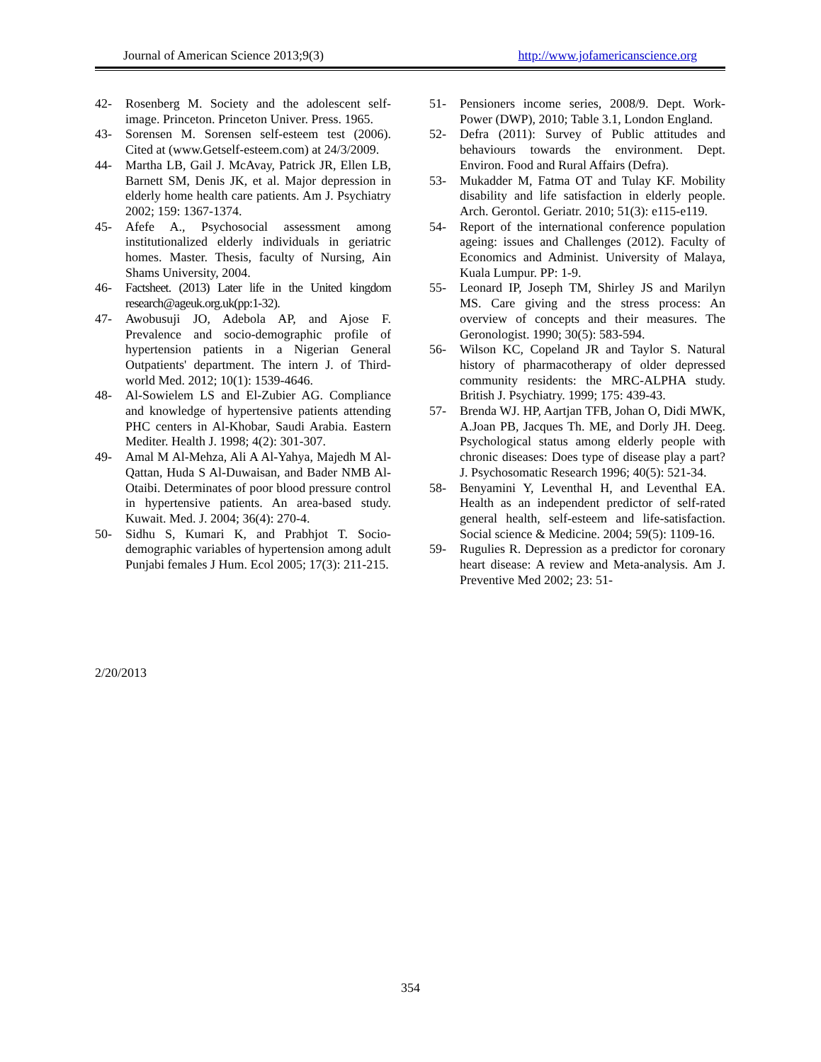Journal of American Science 2013;9(3) http://www.jofamericanscience.org
42- Rosenberg M. Society and the adolescent self-image. Princeton. Princeton Univer. Press. 1965.
43- Sorensen M. Sorensen self-esteem test (2006). Cited at (www.Getself-esteem.com) at 24/3/2009.
44- Martha LB, Gail J. McAvay, Patrick JR, Ellen LB, Barnett SM, Denis JK, et al. Major depression in elderly home health care patients. Am J. Psychiatry 2002; 159: 1367-1374.
45- Afefe A., Psychosocial assessment among institutionalized elderly individuals in geriatric homes. Master. Thesis, faculty of Nursing, Ain Shams University, 2004.
46- Factsheet. (2013) Later life in the United kingdom research@ageuk.org.uk(pp:1-32).
47- Awobusuji JO, Adebola AP, and Ajose F. Prevalence and socio-demographic profile of hypertension patients in a Nigerian General Outpatients' department. The intern J. of Third-world Med. 2012; 10(1): 1539-4646.
48- Al-Sowielem LS and El-Zubier AG. Compliance and knowledge of hypertensive patients attending PHC centers in Al-Khobar, Saudi Arabia. Eastern Mediter. Health J. 1998; 4(2): 301-307.
49- Amal M Al-Mehza, Ali A Al-Yahya, Majedh M Al-Qattan, Huda S Al-Duwaisan, and Bader NMB Al-Otaibi. Determinates of poor blood pressure control in hypertensive patients. An area-based study. Kuwait. Med. J. 2004; 36(4): 270-4.
50- Sidhu S, Kumari K, and Prabhjot T. Socio-demographic variables of hypertension among adult Punjabi females J Hum. Ecol 2005; 17(3): 211-215.
51- Pensioners income series, 2008/9. Dept. Work-Power (DWP), 2010; Table 3.1, London England.
52- Defra (2011): Survey of Public attitudes and behaviours towards the environment. Dept. Environ. Food and Rural Affairs (Defra).
53- Mukadder M, Fatma OT and Tulay KF. Mobility disability and life satisfaction in elderly people. Arch. Gerontol. Geriatr. 2010; 51(3): e115-e119.
54- Report of the international conference population ageing: issues and Challenges (2012). Faculty of Economics and Administ. University of Malaya, Kuala Lumpur. PP: 1-9.
55- Leonard IP, Joseph TM, Shirley JS and Marilyn MS. Care giving and the stress process: An overview of concepts and their measures. The Geronologist. 1990; 30(5): 583-594.
56- Wilson KC, Copeland JR and Taylor S. Natural history of pharmacotherapy of older depressed community residents: the MRC-ALPHA study. British J. Psychiatry. 1999; 175: 439-43.
57- Brenda WJ. HP, Aartjan TFB, Johan O, Didi MWK, A.Joan PB, Jacques Th. ME, and Dorly JH. Deeg. Psychological status among elderly people with chronic diseases: Does type of disease play a part? J. Psychosomatic Research 1996; 40(5): 521-34.
58- Benyamini Y, Leventhal H, and Leventhal EA. Health as an independent predictor of self-rated general health, self-esteem and life-satisfaction. Social science & Medicine. 2004; 59(5): 1109-16.
59- Rugulies R. Depression as a predictor for coronary heart disease: A review and Meta-analysis. Am J. Preventive Med 2002; 23: 51-
2/20/2013
354